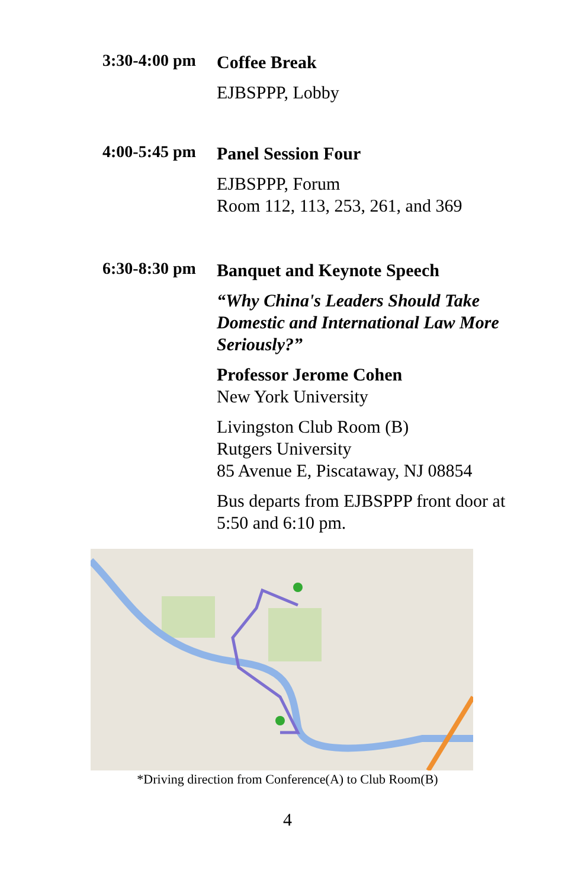3:30-4:00 pm
Coffee Break
EJBSPPP, Lobby
4:00-5:45 pm
Panel Session Four
EJBSPPP, Forum
Room 112, 113, 253, 261, and 369
6:30-8:30 pm
Banquet and Keynote Speech
“Why China's Leaders Should Take Domestic and International Law More Seriously?”
Professor Jerome Cohen
New York University
Livingston Club Room (B)
Rutgers University
85 Avenue E, Piscataway, NJ 08854
Bus departs from EJBSPPP front door at 5:50 and 6:10 pm.
*Driving direction from Conference(A) to Club Room(B)
4